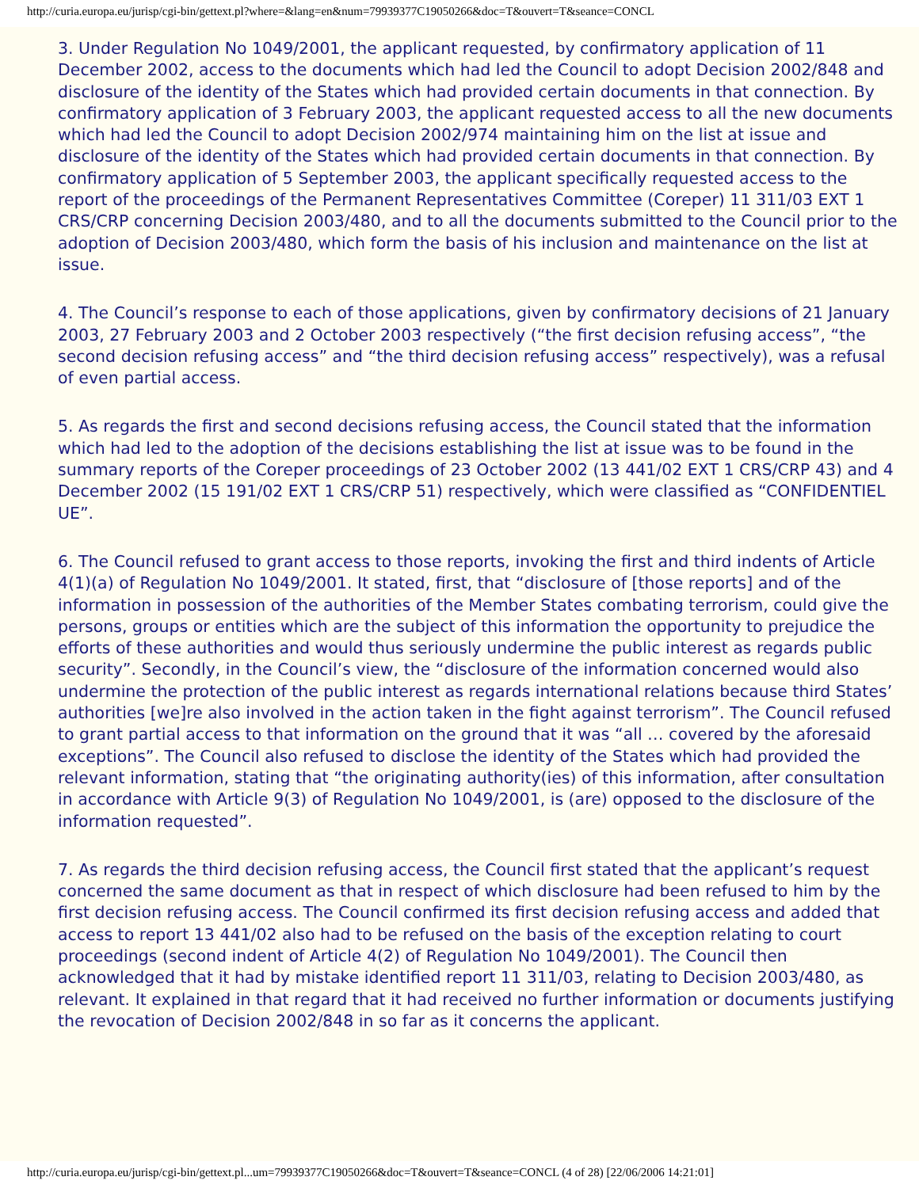http://curia.europa.eu/jurisp/cgi-bin/gettext.pl?where=&lang=en&num=79939377C19050266&doc=T&ouvert=T&seance=CONCL
3. Under Regulation No 1049/2001, the applicant requested, by confirmatory application of 11 December 2002, access to the documents which had led the Council to adopt Decision 2002/848 and disclosure of the identity of the States which had provided certain documents in that connection. By confirmatory application of 3 February 2003, the applicant requested access to all the new documents which had led the Council to adopt Decision 2002/974 maintaining him on the list at issue and disclosure of the identity of the States which had provided certain documents in that connection. By confirmatory application of 5 September 2003, the applicant specifically requested access to the report of the proceedings of the Permanent Representatives Committee (Coreper) 11 311/03 EXT 1 CRS/CRP concerning Decision 2003/480, and to all the documents submitted to the Council prior to the adoption of Decision 2003/480, which form the basis of his inclusion and maintenance on the list at issue.
4. The Council’s response to each of those applications, given by confirmatory decisions of 21 January 2003, 27 February 2003 and 2 October 2003 respectively (“the first decision refusing access”, “the second decision refusing access” and “the third decision refusing access” respectively), was a refusal of even partial access.
5. As regards the first and second decisions refusing access, the Council stated that the information which had led to the adoption of the decisions establishing the list at issue was to be found in the summary reports of the Coreper proceedings of 23 October 2002 (13 441/02 EXT 1 CRS/CRP 43) and 4 December 2002 (15 191/02 EXT 1 CRS/CRP 51) respectively, which were classified as “CONFIDENTIEL UE”.
6. The Council refused to grant access to those reports, invoking the first and third indents of Article 4(1)(a) of Regulation No 1049/2001. It stated, first, that “disclosure of [those reports] and of the information in possession of the authorities of the Member States combating terrorism, could give the persons, groups or entities which are the subject of this information the opportunity to prejudice the efforts of these authorities and would thus seriously undermine the public interest as regards public security”. Secondly, in the Council’s view, the “disclosure of the information concerned would also undermine the protection of the public interest as regards international relations because third States’ authorities [we]re also involved in the action taken in the fight against terrorism”. The Council refused to grant partial access to that information on the ground that it was “all … covered by the aforesaid exceptions”. The Council also refused to disclose the identity of the States which had provided the relevant information, stating that “the originating authority(ies) of this information, after consultation in accordance with Article 9(3) of Regulation No 1049/2001, is (are) opposed to the disclosure of the information requested”.
7. As regards the third decision refusing access, the Council first stated that the applicant’s request concerned the same document as that in respect of which disclosure had been refused to him by the first decision refusing access. The Council confirmed its first decision refusing access and added that access to report 13 441/02 also had to be refused on the basis of the exception relating to court proceedings (second indent of Article 4(2) of Regulation No 1049/2001). The Council then acknowledged that it had by mistake identified report 11 311/03, relating to Decision 2003/480, as relevant. It explained in that regard that it had received no further information or documents justifying the revocation of Decision 2002/848 in so far as it concerns the applicant.
http://curia.europa.eu/jurisp/cgi-bin/gettext.pl...um=79939377C19050266&doc=T&ouvert=T&seance=CONCL (4 of 28) [22/06/2006 14:21:01]